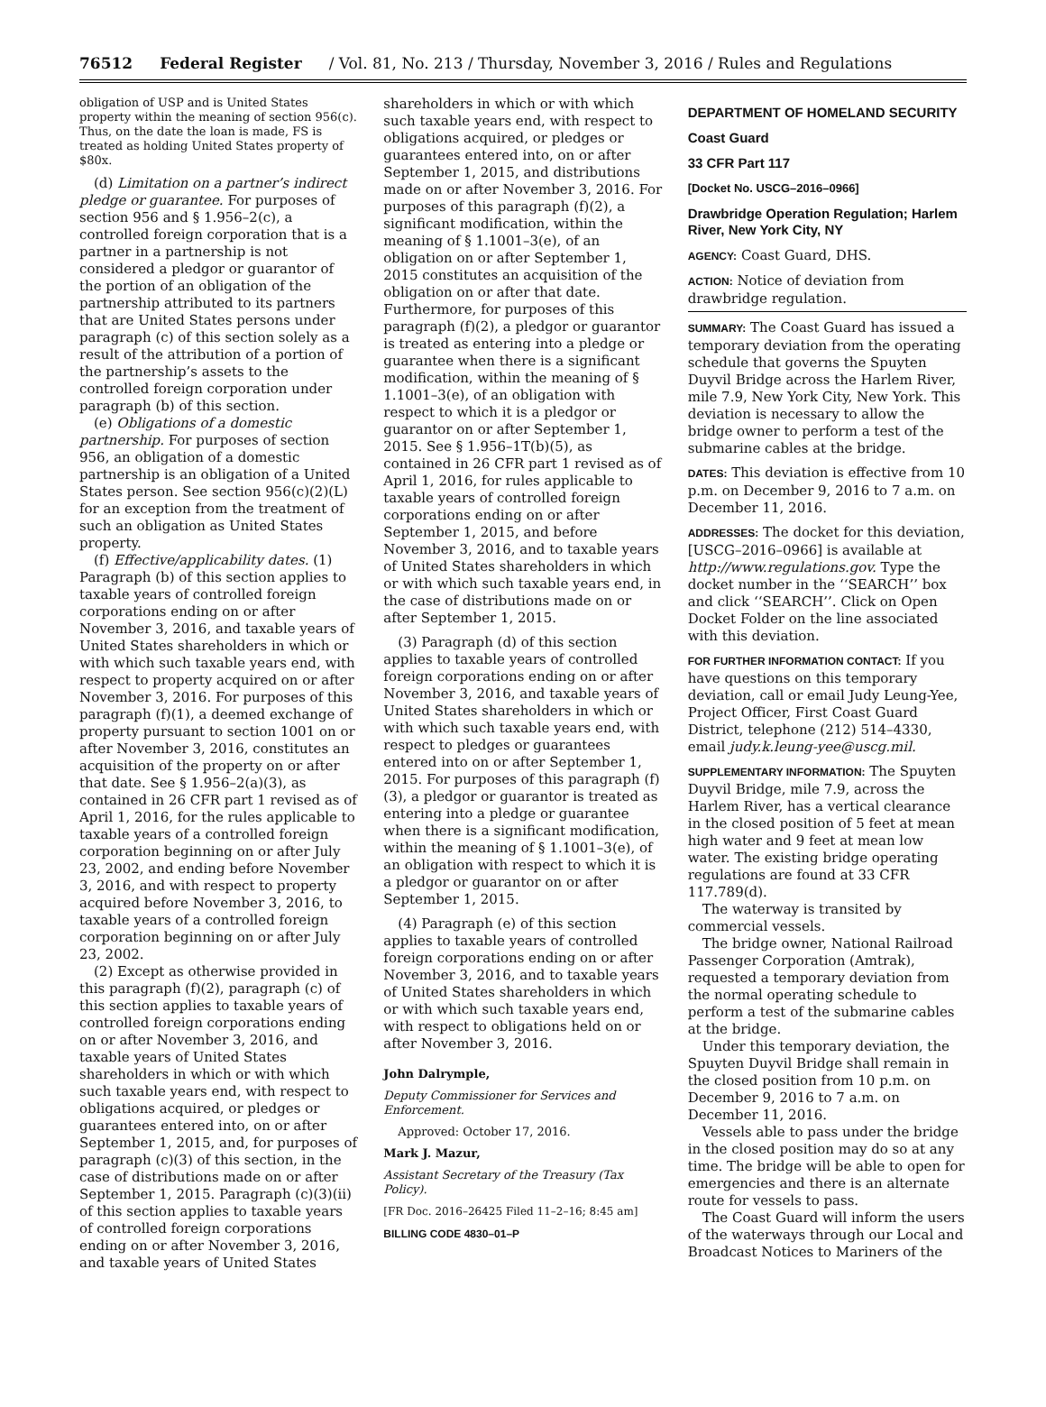76512 Federal Register / Vol. 81, No. 213 / Thursday, November 3, 2016 / Rules and Regulations
obligation of USP and is United States property within the meaning of section 956(c). Thus, on the date the loan is made, FS is treated as holding United States property of $80x.
(d) Limitation on a partner’s indirect pledge or guarantee. For purposes of section 956 and § 1.956–2(c), a controlled foreign corporation that is a partner in a partnership is not considered a pledgor or guarantor of the portion of an obligation of the partnership attributed to its partners that are United States persons under paragraph (c) of this section solely as a result of the attribution of a portion of the partnership’s assets to the controlled foreign corporation under paragraph (b) of this section.
(e) Obligations of a domestic partnership. For purposes of section 956, an obligation of a domestic partnership is an obligation of a United States person. See section 956(c)(2)(L) for an exception from the treatment of such an obligation as United States property.
(f) Effective/applicability dates. (1) Paragraph (b) of this section applies to taxable years of controlled foreign corporations ending on or after November 3, 2016, and taxable years of United States shareholders in which or with which such taxable years end, with respect to property acquired on or after November 3, 2016. For purposes of this paragraph (f)(1), a deemed exchange of property pursuant to section 1001 on or after November 3, 2016, constitutes an acquisition of the property on or after that date. See § 1.956–2(a)(3), as contained in 26 CFR part 1 revised as of April 1, 2016, for the rules applicable to taxable years of a controlled foreign corporation beginning on or after July 23, 2002, and ending before November 3, 2016, and with respect to property acquired before November 3, 2016, to taxable years of a controlled foreign corporation beginning on or after July 23, 2002.
(2) Except as otherwise provided in this paragraph (f)(2), paragraph (c) of this section applies to taxable years of controlled foreign corporations ending on or after November 3, 2016, and taxable years of United States shareholders in which or with which such taxable years end, with respect to obligations acquired, or pledges or guarantees entered into, on or after September 1, 2015, and, for purposes of paragraph (c)(3) of this section, in the case of distributions made on or after September 1, 2015. Paragraph (c)(3)(ii) of this section applies to taxable years of controlled foreign corporations ending on or after November 3, 2016, and taxable years of United States
shareholders in which or with which such taxable years end, with respect to obligations acquired, or pledges or guarantees entered into, on or after September 1, 2015, and distributions made on or after November 3, 2016. For purposes of this paragraph (f)(2), a significant modification, within the meaning of § 1.1001–3(e), of an obligation on or after September 1, 2015 constitutes an acquisition of the obligation on or after that date. Furthermore, for purposes of this paragraph (f)(2), a pledgor or guarantor is treated as entering into a pledge or guarantee when there is a significant modification, within the meaning of § 1.1001–3(e), of an obligation with respect to which it is a pledgor or guarantor on or after September 1, 2015. See § 1.956–1T(b)(5), as contained in 26 CFR part 1 revised as of April 1, 2016, for rules applicable to taxable years of controlled foreign corporations ending on or after September 1, 2015, and before November 3, 2016, and to taxable years of United States shareholders in which or with which such taxable years end, in the case of distributions made on or after September 1, 2015.
(3) Paragraph (d) of this section applies to taxable years of controlled foreign corporations ending on or after November 3, 2016, and taxable years of United States shareholders in which or with which such taxable years end, with respect to pledges or guarantees entered into on or after September 1, 2015. For purposes of this paragraph (f)(3), a pledgor or guarantor is treated as entering into a pledge or guarantee when there is a significant modification, within the meaning of § 1.1001–3(e), of an obligation with respect to which it is a pledgor or guarantor on or after September 1, 2015.
(4) Paragraph (e) of this section applies to taxable years of controlled foreign corporations ending on or after November 3, 2016, and to taxable years of United States shareholders in which or with which such taxable years end, with respect to obligations held on or after November 3, 2016.
John Dalrymple,
Deputy Commissioner for Services and Enforcement.
Approved: October 17, 2016.
Mark J. Mazur,
Assistant Secretary of the Treasury (Tax Policy).
[FR Doc. 2016–26425 Filed 11–2–16; 8:45 am]
BILLING CODE 4830–01–P
DEPARTMENT OF HOMELAND SECURITY
Coast Guard
33 CFR Part 117
[Docket No. USCG–2016–0966]
Drawbridge Operation Regulation; Harlem River, New York City, NY
AGENCY: Coast Guard, DHS.
ACTION: Notice of deviation from drawbridge regulation.
SUMMARY: The Coast Guard has issued a temporary deviation from the operating schedule that governs the Spuyten Duyvil Bridge across the Harlem River, mile 7.9, New York City, New York. This deviation is necessary to allow the bridge owner to perform a test of the submarine cables at the bridge.
DATES: This deviation is effective from 10 p.m. on December 9, 2016 to 7 a.m. on December 11, 2016.
ADDRESSES: The docket for this deviation, [USCG–2016–0966] is available at http://www.regulations.gov. Type the docket number in the ‘‘SEARCH’’ box and click ‘‘SEARCH’’. Click on Open Docket Folder on the line associated with this deviation.
FOR FURTHER INFORMATION CONTACT: If you have questions on this temporary deviation, call or email Judy Leung-Yee, Project Officer, First Coast Guard District, telephone (212) 514–4330, email judy.k.leung-yee@uscg.mil.
SUPPLEMENTARY INFORMATION: The Spuyten Duyvil Bridge, mile 7.9, across the Harlem River, has a vertical clearance in the closed position of 5 feet at mean high water and 9 feet at mean low water. The existing bridge operating regulations are found at 33 CFR 117.789(d).
The waterway is transited by commercial vessels.
The bridge owner, National Railroad Passenger Corporation (Amtrak), requested a temporary deviation from the normal operating schedule to perform a test of the submarine cables at the bridge.
Under this temporary deviation, the Spuyten Duyvil Bridge shall remain in the closed position from 10 p.m. on December 9, 2016 to 7 a.m. on December 11, 2016.
Vessels able to pass under the bridge in the closed position may do so at any time. The bridge will be able to open for emergencies and there is an alternate route for vessels to pass.
The Coast Guard will inform the users of the waterways through our Local and Broadcast Notices to Mariners of the